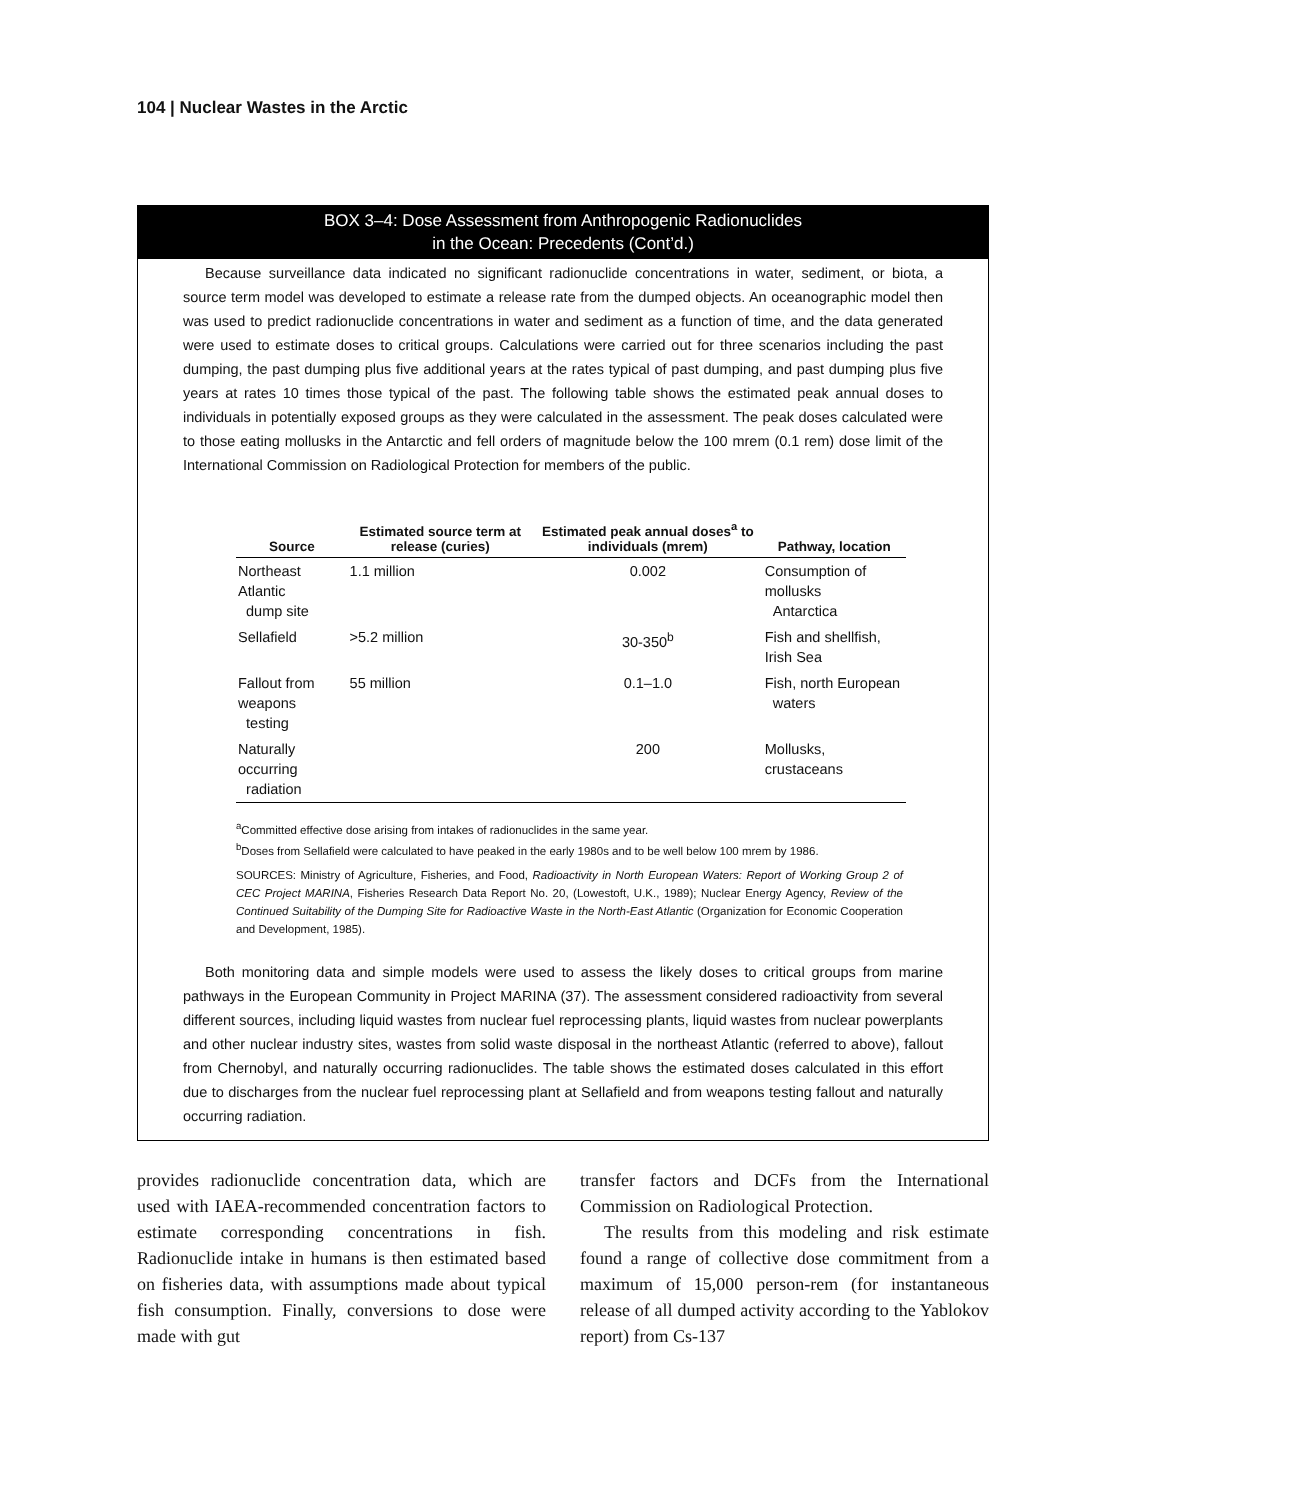104 | Nuclear Wastes in the Arctic
BOX 3–4: Dose Assessment from Anthropogenic Radionuclides
in the Ocean: Precedents (Cont’d.)
Because surveillance data indicated no significant radionuclide concentrations in water, sediment, or biota, a source term model was developed to estimate a release rate from the dumped objects. An oceanographic model then was used to predict radionuclide concentrations in water and sediment as a function of time, and the data generated were used to estimate doses to critical groups. Calculations were carried out for three scenarios including the past dumping, the past dumping plus five additional years at the rates typical of past dumping, and past dumping plus five years at rates 10 times those typical of the past. The following table shows the estimated peak annual doses to individuals in potentially exposed groups as they were calculated in the assessment. The peak doses calculated were to those eating mollusks in the Antarctic and fell orders of magnitude below the 100 mrem (0.1 rem) dose limit of the International Commission on Radiological Protection for members of the public.
| Source | Estimated source term at release (curies) | Estimated peak annual doses<sup>a</sup> to individuals (mrem) | Pathway, location |
| --- | --- | --- | --- |
| Northeast Atlantic dump site | 1.1 million | 0.002 | Consumption of mollusks Antarctica |
| Sellafield | >5.2 million | 30-350<sup>b</sup> | Fish and shellfish, Irish Sea |
| Fallout from weapons testing | 55 million | 0.1–1.0 | Fish, north European waters |
| Naturally occurring radiation | | 200 | Mollusks, crustaceans |
<sup>a</sup> Committed effective dose arising from intakes of radionuclides in the same year.
<sup>b</sup> Doses from Sellafield were calculated to have peaked in the early 1980s and to be well below 100 mrem by 1986.
SOURCES: Ministry of Agriculture, Fisheries, and Food, Radioactivity in North European Waters: Report of Working Group 2 of CEC Project MARINA, Fisheries Research Data Report No. 20, (Lowestoft, U.K., 1989); Nuclear Energy Agency, Review of the Continued Suitability of the Dumping Site for Radioactive Waste in the North-East Atlantic (Organization for Economic Cooperation and Development, 1985).
Both monitoring data and simple models were used to assess the likely doses to critical groups from marine pathways in the European Community in Project MARINA (37). The assessment considered radioactivity from several different sources, including liquid wastes from nuclear fuel reprocessing plants, liquid wastes from nuclear powerplants and other nuclear industry sites, wastes from solid waste disposal in the northeast Atlantic (referred to above), fallout from Chernobyl, and naturally occurring radionuclides. The table shows the estimated doses calculated in this effort due to discharges from the nuclear fuel reprocessing plant at Sellafield and from weapons testing fallout and naturally occurring radiation.
provides radionuclide concentration data, which are used with IAEA-recommended concentration factors to estimate corresponding concentrations in fish. Radionuclide intake in humans is then estimated based on fisheries data, with assumptions made about typical fish consumption. Finally, conversions to dose were made with gut
transfer factors and DCFs from the International Commission on Radiological Protection.
The results from this modeling and risk estimate found a range of collective dose commitment from a maximum of 15,000 person-rem (for instantaneous release of all dumped activity according to the Yablokov report) from Cs-137